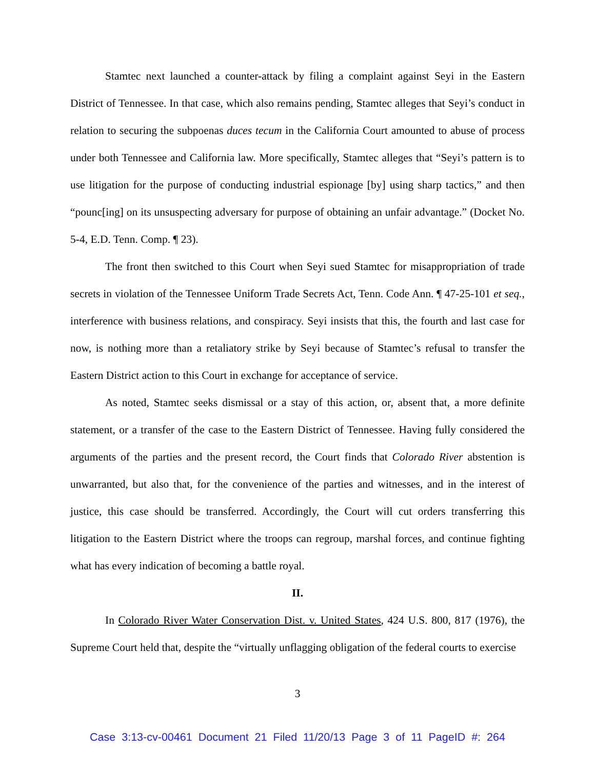Stamtec next launched a counter-attack by filing a complaint against Seyi in the Eastern District of Tennessee. In that case, which also remains pending, Stamtec alleges that Seyi’s conduct in relation to securing the subpoenas duces tecum in the California Court amounted to abuse of process under both Tennessee and California law. More specifically, Stamtec alleges that “Seyi’s pattern is to use litigation for the purpose of conducting industrial espionage [by] using sharp tactics,” and then “pounc[ing] on its unsuspecting adversary for purpose of obtaining an unfair advantage.” (Docket No. 5-4, E.D. Tenn. Comp. ¶ 23).
The front then switched to this Court when Seyi sued Stamtec for misappropriation of trade secrets in violation of the Tennessee Uniform Trade Secrets Act, Tenn. Code Ann. ¶ 47-25-101 et seq., interference with business relations, and conspiracy. Seyi insists that this, the fourth and last case for now, is nothing more than a retaliatory strike by Seyi because of Stamtec’s refusal to transfer the Eastern District action to this Court in exchange for acceptance of service.
As noted, Stamtec seeks dismissal or a stay of this action, or, absent that, a more definite statement, or a transfer of the case to the Eastern District of Tennessee. Having fully considered the arguments of the parties and the present record, the Court finds that Colorado River abstention is unwarranted, but also that, for the convenience of the parties and witnesses, and in the interest of justice, this case should be transferred. Accordingly, the Court will cut orders transferring this litigation to the Eastern District where the troops can regroup, marshal forces, and continue fighting what has every indication of becoming a battle royal.
II.
In Colorado River Water Conservation Dist. v. United States, 424 U.S. 800, 817 (1976), the Supreme Court held that, despite the “virtually unflagging obligation of the federal courts to exercise
3
Case 3:13-cv-00461 Document 21 Filed 11/20/13 Page 3 of 11 PageID #: 264